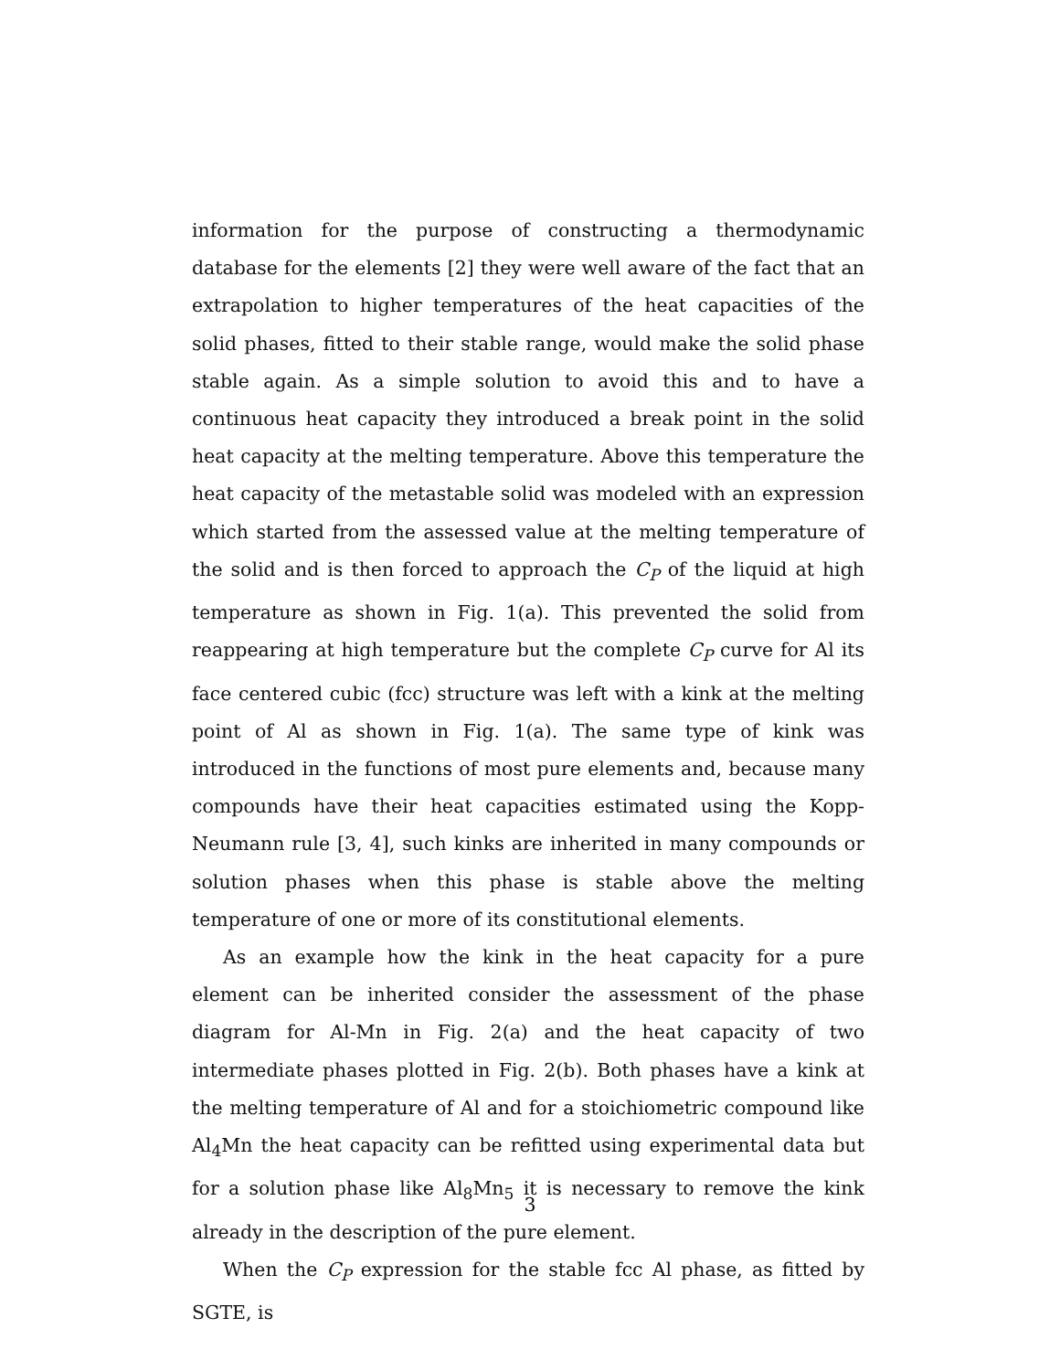information for the purpose of constructing a thermodynamic database for the elements [2] they were well aware of the fact that an extrapolation to higher temperatures of the heat capacities of the solid phases, fitted to their stable range, would make the solid phase stable again. As a simple solution to avoid this and to have a continuous heat capacity they introduced a break point in the solid heat capacity at the melting temperature. Above this temperature the heat capacity of the metastable solid was modeled with an expression which started from the assessed value at the melting temperature of the solid and is then forced to approach the C<sub>P</sub> of the liquid at high temperature as shown in Fig. 1(a). This prevented the solid from reappearing at high temperature but the complete C<sub>P</sub> curve for Al its face centered cubic (fcc) structure was left with a kink at the melting point of Al as shown in Fig. 1(a). The same type of kink was introduced in the functions of most pure elements and, because many compounds have their heat capacities estimated using the Kopp-Neumann rule [3, 4], such kinks are inherited in many compounds or solution phases when this phase is stable above the melting temperature of one or more of its constitutional elements.
As an example how the kink in the heat capacity for a pure element can be inherited consider the assessment of the phase diagram for Al-Mn in Fig. 2(a) and the heat capacity of two intermediate phases plotted in Fig. 2(b). Both phases have a kink at the melting temperature of Al and for a stoichiometric compound like Al<sub>4</sub>Mn the heat capacity can be refitted using experimental data but for a solution phase like Al<sub>8</sub>Mn<sub>5</sub> it is necessary to remove the kink already in the description of the pure element.
When the C<sub>P</sub> expression for the stable fcc Al phase, as fitted by SGTE, is
3